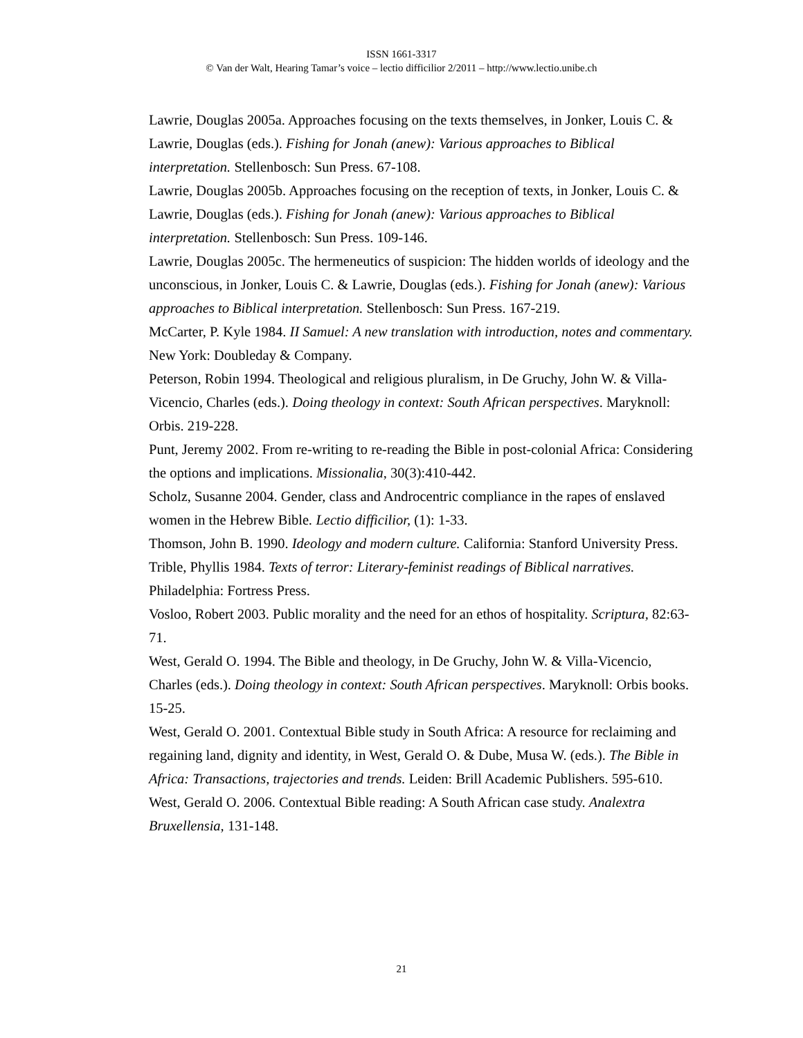ISSN 1661-3317
© Van der Walt, Hearing Tamar’s voice – lectio difficilior 2/2011 – http://www.lectio.unibe.ch
Lawrie, Douglas 2005a. Approaches focusing on the texts themselves, in Jonker, Louis C. & Lawrie, Douglas (eds.). Fishing for Jonah (anew): Various approaches to Biblical interpretation. Stellenbosch: Sun Press. 67-108.
Lawrie, Douglas 2005b. Approaches focusing on the reception of texts, in Jonker, Louis C. & Lawrie, Douglas (eds.). Fishing for Jonah (anew): Various approaches to Biblical interpretation. Stellenbosch: Sun Press. 109-146.
Lawrie, Douglas 2005c. The hermeneutics of suspicion: The hidden worlds of ideology and the unconscious, in Jonker, Louis C. & Lawrie, Douglas (eds.). Fishing for Jonah (anew): Various approaches to Biblical interpretation. Stellenbosch: Sun Press. 167-219.
McCarter, P. Kyle 1984. II Samuel: A new translation with introduction, notes and commentary. New York: Doubleday & Company.
Peterson, Robin 1994. Theological and religious pluralism, in De Gruchy, John W. & Villa-Vicencio, Charles (eds.). Doing theology in context: South African perspectives. Maryknoll: Orbis. 219-228.
Punt, Jeremy 2002. From re-writing to re-reading the Bible in post-colonial Africa: Considering the options and implications. Missionalia, 30(3):410-442.
Scholz, Susanne 2004. Gender, class and Androcentric compliance in the rapes of enslaved women in the Hebrew Bible. Lectio difficilior, (1): 1-33.
Thomson, John B. 1990. Ideology and modern culture. California: Stanford University Press.
Trible, Phyllis 1984. Texts of terror: Literary-feminist readings of Biblical narratives. Philadelphia: Fortress Press.
Vosloo, Robert 2003. Public morality and the need for an ethos of hospitality. Scriptura, 82:63-71.
West, Gerald O. 1994. The Bible and theology, in De Gruchy, John W. & Villa-Vicencio, Charles (eds.). Doing theology in context: South African perspectives. Maryknoll: Orbis books. 15-25.
West, Gerald O. 2001. Contextual Bible study in South Africa: A resource for reclaiming and regaining land, dignity and identity, in West, Gerald O. & Dube, Musa W. (eds.). The Bible in Africa: Transactions, trajectories and trends. Leiden: Brill Academic Publishers. 595-610.
West, Gerald O. 2006. Contextual Bible reading: A South African case study. Analextra Bruxellensia, 131-148.
21